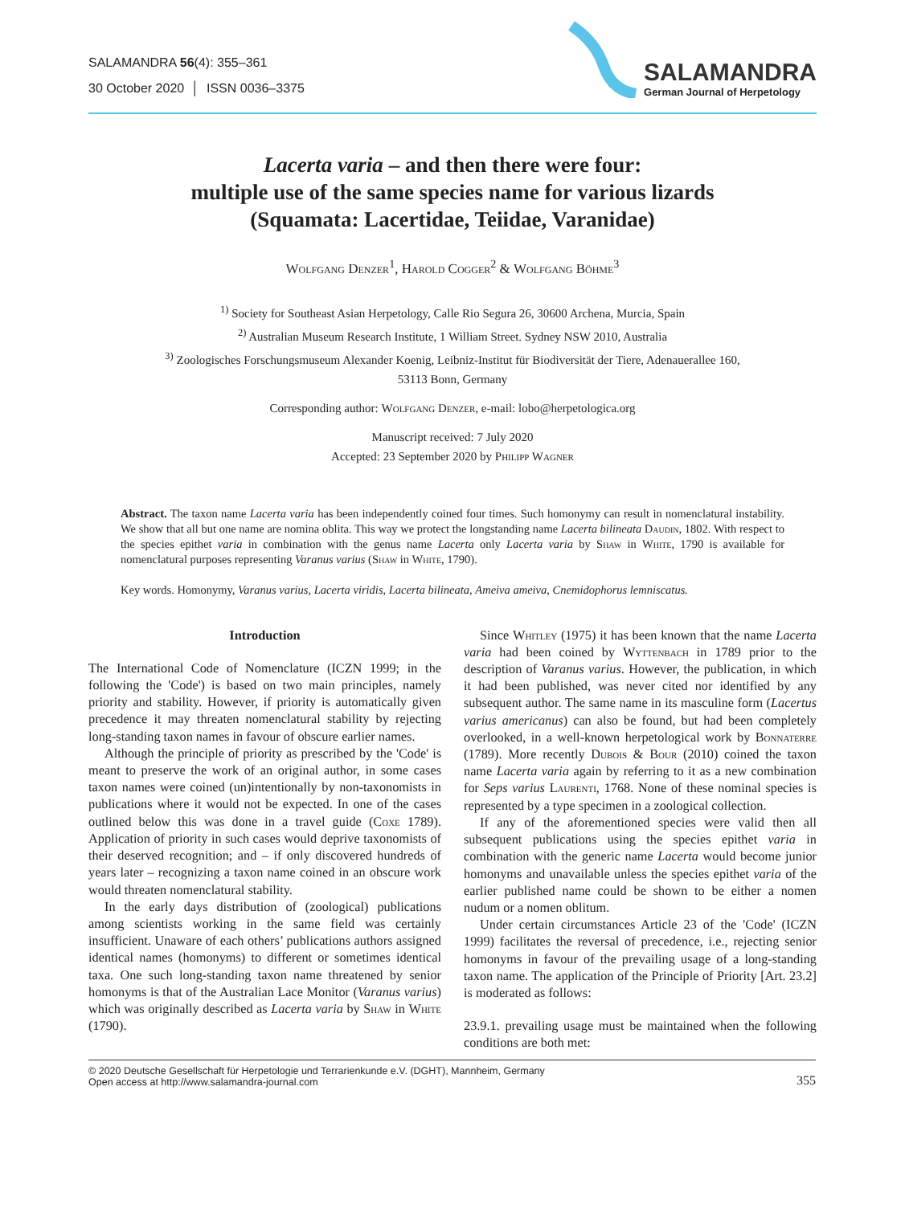SALAMANDRA 56(4): 355–361
30 October 2020 │ ISSN 0036–3375
SALAMANDRA
German Journal of Herpetology
Lacerta varia – and then there were four:
multiple use of the same species name for various lizards
(Squamata: Lacertidae, Teiidae, Varanidae)
Wolfgang Denzer<sup>1</sup>, Harold Cogger<sup>2</sup> & Wolfgang Böhme<sup>3</sup>
<sup>1)</sup> Society for Southeast Asian Herpetology, Calle Rio Segura 26, 30600 Archena, Murcia, Spain
<sup>2)</sup> Australian Museum Research Institute, 1 William Street. Sydney NSW 2010, Australia
<sup>3)</sup> Zoologisches Forschungsmuseum Alexander Koenig, Leibniz-Institut für Biodiversität der Tiere, Adenauerallee 160,
53113 Bonn, Germany
Corresponding author: Wolfgang Denzer, e-mail: lobo@herpetologica.org
Manuscript received: 7 July 2020
Accepted: 23 September 2020 by Philipp Wagner
Abstract. The taxon name Lacerta varia has been independently coined four times. Such homonymy can result in nomenclatural instability. We show that all but one name are nomina oblita. This way we protect the longstanding name Lacerta bilineata Daudin, 1802. With respect to the species epithet varia in combination with the genus name Lacerta only Lacerta varia by Shaw in White, 1790 is available for nomenclatural purposes representing Varanus varius (Shaw in White, 1790).
Key words. Homonymy, Varanus varius, Lacerta viridis, Lacerta bilineata, Ameiva ameiva, Cnemidophorus lemniscatus.
Introduction
The International Code of Nomenclature (ICZN 1999; in the following the 'Code') is based on two main principles, namely priority and stability. However, if priority is automatically given precedence it may threaten nomenclatural stability by rejecting long-standing taxon names in favour of obscure earlier names.
Although the principle of priority as prescribed by the 'Code' is meant to preserve the work of an original author, in some cases taxon names were coined (un)intentionally by non-taxonomists in publications where it would not be expected. In one of the cases outlined below this was done in a travel guide (Coxe 1789). Application of priority in such cases would deprive taxonomists of their deserved recognition; and – if only discovered hundreds of years later – recognizing a taxon name coined in an obscure work would threaten nomenclatural stability.
In the early days distribution of (zoological) publications among scientists working in the same field was certainly insufficient. Unaware of each others’ publications authors assigned identical names (homonyms) to different or sometimes identical taxa. One such long-standing taxon name threatened by senior homonyms is that of the Australian Lace Monitor (Varanus varius) which was originally described as Lacerta varia by Shaw in White (1790).
Since Whitley (1975) it has been known that the name Lacerta varia had been coined by Wyttenbach in 1789 prior to the description of Varanus varius. However, the publication, in which it had been published, was never cited nor identified by any subsequent author. The same name in its masculine form (Lacertus varius americanus) can also be found, but had been completely overlooked, in a well-known herpetological work by Bonnaterre (1789). More recently Dubois & Bour (2010) coined the taxon name Lacerta varia again by referring to it as a new combination for Seps varius Laurenti, 1768. None of these nominal species is represented by a type specimen in a zoological collection.
If any of the aforementioned species were valid then all subsequent publications using the species epithet varia in combination with the generic name Lacerta would become junior homonyms and unavailable unless the species epithet varia of the earlier published name could be shown to be either a nomen nudum or a nomen oblitum.
Under certain circumstances Article 23 of the 'Code' (ICZN 1999) facilitates the reversal of precedence, i.e., rejecting senior homonyms in favour of the prevailing usage of a long-standing taxon name. The application of the Principle of Priority [Art. 23.2] is moderated as follows:
23.9.1. prevailing usage must be maintained when the following conditions are both met:
© 2020 Deutsche Gesellschaft für Herpetologie und Terrarienkunde e.V. (DGHT), Mannheim, Germany
Open access at http://www.salamandra-journal.com 355